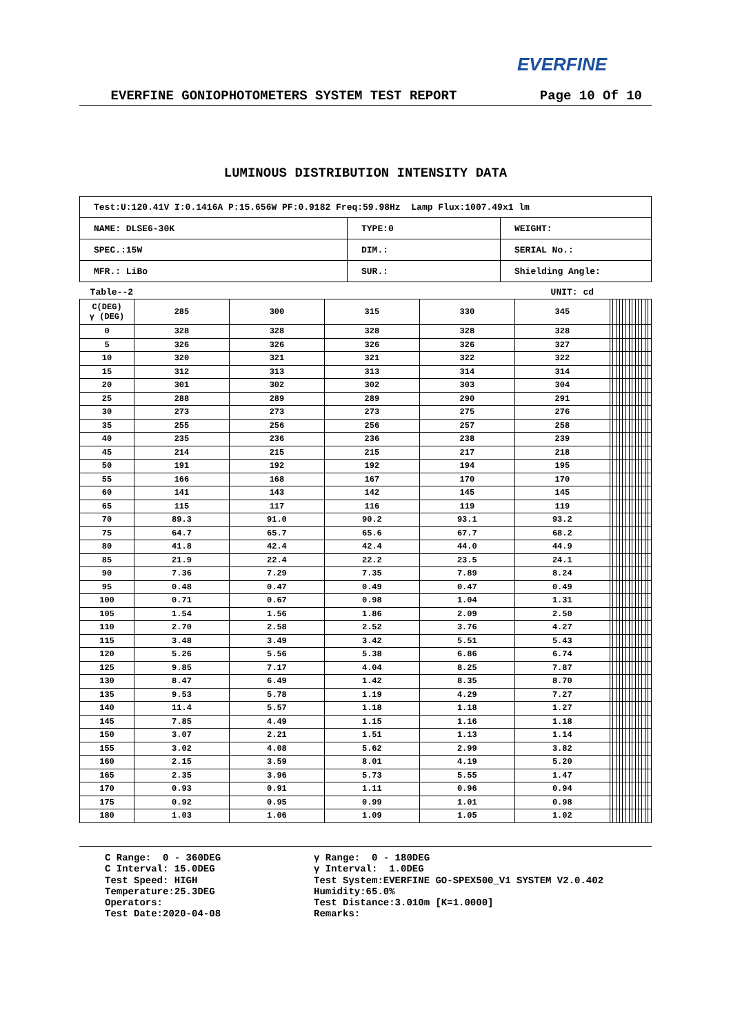EVERFINE
EVERFINE GONIOPHOTOMETERS SYSTEM TEST REPORT Page 10 Of 10
LUMINOUS DISTRIBUTION INTENSITY DATA
| Test:U:120.41V I:0.1416A P:15.656W PF:0.9182 Freq:59.98Hz Lamp Flux:1007.49x1 lm | | |
| NAME: DLSE6-30K | TYPE:0 | WEIGHT: |
| SPEC.:15W | DIM.: | SERIAL No.: |
| MFR.: LiBo | SUR.: | Shielding Angle: |
Table--2 UNIT: cd
| C(DEG) γ (DEG) | 285 | 300 | 315 | 330 | 345 | | | | | | | | | | | | | |
| 0 | 328 | 328 | 328 | 328 | 328 | | | | | | | | | | | | | |
| 5 | 326 | 326 | 326 | 326 | 327 | | | | | | | | | | | | | |
| 10 | 320 | 321 | 321 | 322 | 322 | | | | | | | | | | | | | |
| 15 | 312 | 313 | 313 | 314 | 314 | | | | | | | | | | | | | |
| 20 | 301 | 302 | 302 | 303 | 304 | | | | | | | | | | | | | |
| 25 | 288 | 289 | 289 | 290 | 291 | | | | | | | | | | | | | |
| 30 | 273 | 273 | 273 | 275 | 276 | | | | | | | | | | | | | |
| 35 | 255 | 256 | 256 | 257 | 258 | | | | | | | | | | | | | |
| 40 | 235 | 236 | 236 | 238 | 239 | | | | | | | | | | | | | |
| 45 | 214 | 215 | 215 | 217 | 218 | | | | | | | | | | | | | |
| 50 | 191 | 192 | 192 | 194 | 195 | | | | | | | | | | | | | |
| 55 | 166 | 168 | 167 | 170 | 170 | | | | | | | | | | | | | |
| 60 | 141 | 143 | 142 | 145 | 145 | | | | | | | | | | | | | |
| 65 | 115 | 117 | 116 | 119 | 119 | | | | | | | | | | | | | |
| 70 | 89.3 | 91.0 | 90.2 | 93.1 | 93.2 | | | | | | | | | | | | | |
| 75 | 64.7 | 65.7 | 65.6 | 67.7 | 68.2 | | | | | | | | | | | | | |
| 80 | 41.8 | 42.4 | 42.4 | 44.0 | 44.9 | | | | | | | | | | | | | |
| 85 | 21.9 | 22.4 | 22.2 | 23.5 | 24.1 | | | | | | | | | | | | | |
| 90 | 7.36 | 7.29 | 7.35 | 7.89 | 8.24 | | | | | | | | | | | | | |
| 95 | 0.48 | 0.47 | 0.49 | 0.47 | 0.49 | | | | | | | | | | | | | |
| 100 | 0.71 | 0.67 | 0.98 | 1.04 | 1.31 | | | | | | | | | | | | | |
| 105 | 1.54 | 1.56 | 1.86 | 2.09 | 2.50 | | | | | | | | | | | | | |
| 110 | 2.70 | 2.58 | 2.52 | 3.76 | 4.27 | | | | | | | | | | | | | |
| 115 | 3.48 | 3.49 | 3.42 | 5.51 | 5.43 | | | | | | | | | | | | | |
| 120 | 5.26 | 5.56 | 5.38 | 6.86 | 6.74 | | | | | | | | | | | | | |
| 125 | 9.85 | 7.17 | 4.04 | 8.25 | 7.87 | | | | | | | | | | | | | |
| 130 | 8.47 | 6.49 | 1.42 | 8.35 | 8.70 | | | | | | | | | | | | | |
| 135 | 9.53 | 5.78 | 1.19 | 4.29 | 7.27 | | | | | | | | | | | | | |
| 140 | 11.4 | 5.57 | 1.18 | 1.18 | 1.27 | | | | | | | | | | | | | |
| 145 | 7.85 | 4.49 | 1.15 | 1.16 | 1.18 | | | | | | | | | | | | | |
| 150 | 3.07 | 2.21 | 1.51 | 1.13 | 1.14 | | | | | | | | | | | | | |
| 155 | 3.02 | 4.08 | 5.62 | 2.99 | 3.82 | | | | | | | | | | | | | |
| 160 | 2.15 | 3.59 | 8.01 | 4.19 | 5.20 | | | | | | | | | | | | | |
| 165 | 2.35 | 3.96 | 5.73 | 5.55 | 1.47 | | | | | | | | | | | | | |
| 170 | 0.93 | 0.91 | 1.11 | 0.96 | 0.94 | | | | | | | | | | | | | |
| 175 | 0.92 | 0.95 | 0.99 | 1.01 | 0.98 | | | | | | | | | | | | | |
| 180 | 1.03 | 1.06 | 1.09 | 1.05 | 1.02 | | | | | | | | | | | | | |
C Range: 0 - 360DEG C Interval: 15.0DEG Test Speed: HIGH Temperature:25.3DEG Operators: Test Date:2020-04-08
γ Range: 0 - 180DEG γ Interval: 1.0DEG Test System:EVERFINE GO-SPEX500_V1 SYSTEM V2.0.402 Humidity:65.0% Test Distance:3.010m [K=1.0000] Remarks: